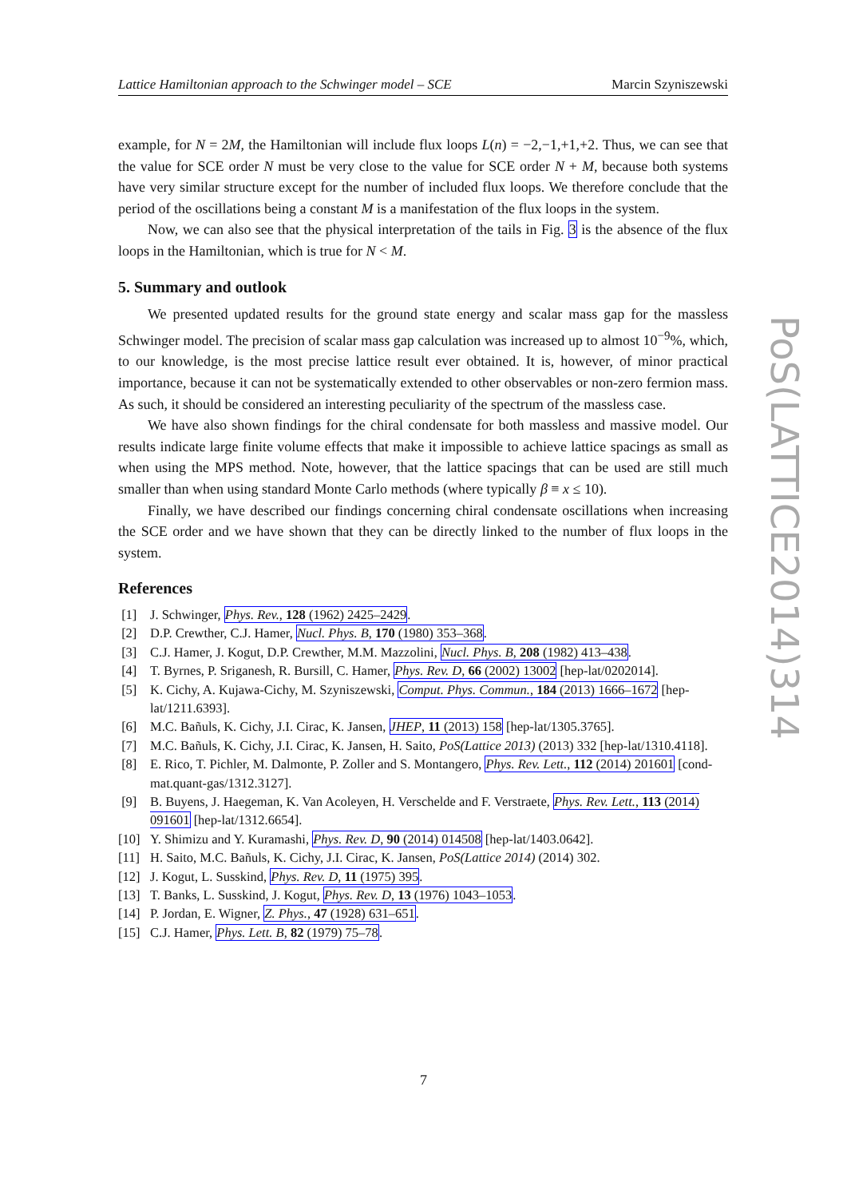Lattice Hamiltonian approach to the Schwinger model – SCE Marcin Szyniszewski
example, for N = 2M, the Hamiltonian will include flux loops L(n) = −2,−1,+1,+2. Thus, we can see that the value for SCE order N must be very close to the value for SCE order N + M, because both systems have very similar structure except for the number of included flux loops. We therefore conclude that the period of the oscillations being a constant M is a manifestation of the flux loops in the system.
Now, we can also see that the physical interpretation of the tails in Fig. 3 is the absence of the flux loops in the Hamiltonian, which is true for N < M.
5. Summary and outlook
We presented updated results for the ground state energy and scalar mass gap for the massless Schwinger model. The precision of scalar mass gap calculation was increased up to almost 10<sup>−9</sup>%, which, to our knowledge, is the most precise lattice result ever obtained. It is, however, of minor practical importance, because it can not be systematically extended to other observables or non-zero fermion mass. As such, it should be considered an interesting peculiarity of the spectrum of the massless case.
We have also shown findings for the chiral condensate for both massless and massive model. Our results indicate large finite volume effects that make it impossible to achieve lattice spacings as small as when using the MPS method. Note, however, that the lattice spacings that can be used are still much smaller than when using standard Monte Carlo methods (where typically β ≡ x ≤ 10).
Finally, we have described our findings concerning chiral condensate oscillations when increasing the SCE order and we have shown that they can be directly linked to the number of flux loops in the system.
References
[1] J. Schwinger, Phys. Rev., 128 (1962) 2425–2429.
[2] D.P. Crewther, C.J. Hamer, Nucl. Phys. B, 170 (1980) 353–368.
[3] C.J. Hamer, J. Kogut, D.P. Crewther, M.M. Mazzolini, Nucl. Phys. B, 208 (1982) 413–438.
[4] T. Byrnes, P. Sriganesh, R. Bursill, C. Hamer, Phys. Rev. D, 66 (2002) 13002 [hep-lat/0202014].
[5] K. Cichy, A. Kujawa-Cichy, M. Szyniszewski, Comput. Phys. Commun., 184 (2013) 1666–1672 [hep-lat/1211.6393].
[6] M.C. Bañuls, K. Cichy, J.I. Cirac, K. Jansen, JHEP, 11 (2013) 158 [hep-lat/1305.3765].
[7] M.C. Bañuls, K. Cichy, J.I. Cirac, K. Jansen, H. Saito, PoS(Lattice 2013) (2013) 332 [hep-lat/1310.4118].
[8] E. Rico, T. Pichler, M. Dalmonte, P. Zoller and S. Montangero, Phys. Rev. Lett., 112 (2014) 201601 [cond-mat.quant-gas/1312.3127].
[9] B. Buyens, J. Haegeman, K. Van Acoleyen, H. Verschelde and F. Verstraete, Phys. Rev. Lett., 113 (2014) 091601 [hep-lat/1312.6654].
[10] Y. Shimizu and Y. Kuramashi, Phys. Rev. D, 90 (2014) 014508 [hep-lat/1403.0642].
[11] H. Saito, M.C. Bañuls, K. Cichy, J.I. Cirac, K. Jansen, PoS(Lattice 2014) (2014) 302.
[12] J. Kogut, L. Susskind, Phys. Rev. D, 11 (1975) 395.
[13] T. Banks, L. Susskind, J. Kogut, Phys. Rev. D, 13 (1976) 1043–1053.
[14] P. Jordan, E. Wigner, Z. Phys., 47 (1928) 631–651.
[15] C.J. Hamer, Phys. Lett. B, 82 (1979) 75–78.
PoS(LATTICE2014)314
7